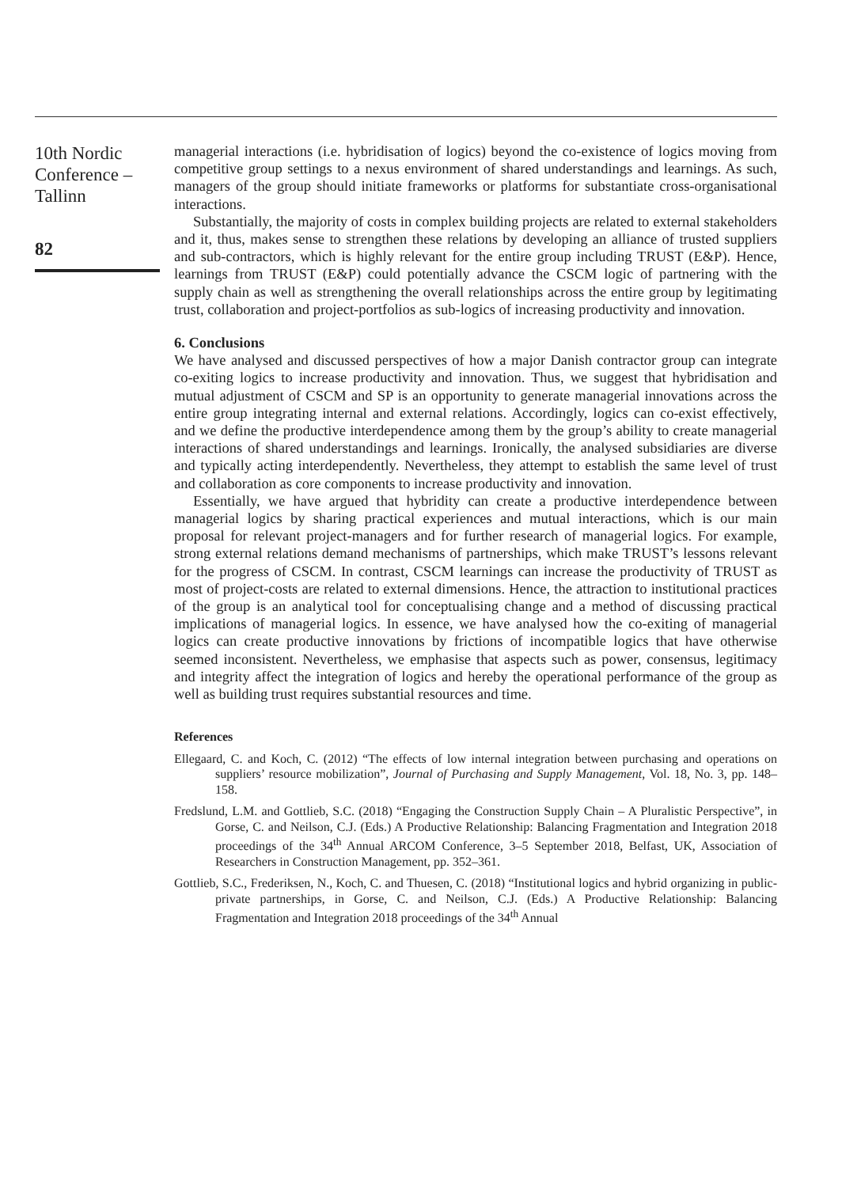10th Nordic
Conference –
Tallinn
82
managerial interactions (i.e. hybridisation of logics) beyond the co-existence of logics moving from competitive group settings to a nexus environment of shared understandings and learnings. As such, managers of the group should initiate frameworks or platforms for substantiate cross-organisational interactions.
Substantially, the majority of costs in complex building projects are related to external stakeholders and it, thus, makes sense to strengthen these relations by developing an alliance of trusted suppliers and sub-contractors, which is highly relevant for the entire group including TRUST (E&P). Hence, learnings from TRUST (E&P) could potentially advance the CSCM logic of partnering with the supply chain as well as strengthening the overall relationships across the entire group by legitimating trust, collaboration and project-portfolios as sub-logics of increasing productivity and innovation.
6. Conclusions
We have analysed and discussed perspectives of how a major Danish contractor group can integrate co-exiting logics to increase productivity and innovation. Thus, we suggest that hybridisation and mutual adjustment of CSCM and SP is an opportunity to generate managerial innovations across the entire group integrating internal and external relations. Accordingly, logics can co-exist effectively, and we define the productive interdependence among them by the group’s ability to create managerial interactions of shared understandings and learnings. Ironically, the analysed subsidiaries are diverse and typically acting interdependently. Nevertheless, they attempt to establish the same level of trust and collaboration as core components to increase productivity and innovation.
Essentially, we have argued that hybridity can create a productive interdependence between managerial logics by sharing practical experiences and mutual interactions, which is our main proposal for relevant project-managers and for further research of managerial logics. For example, strong external relations demand mechanisms of partnerships, which make TRUST’s lessons relevant for the progress of CSCM. In contrast, CSCM learnings can increase the productivity of TRUST as most of project-costs are related to external dimensions. Hence, the attraction to institutional practices of the group is an analytical tool for conceptualising change and a method of discussing practical implications of managerial logics. In essence, we have analysed how the co-exiting of managerial logics can create productive innovations by frictions of incompatible logics that have otherwise seemed inconsistent. Nevertheless, we emphasise that aspects such as power, consensus, legitimacy and integrity affect the integration of logics and hereby the operational performance of the group as well as building trust requires substantial resources and time.
References
Ellegaard, C. and Koch, C. (2012) “The effects of low internal integration between purchasing and operations on suppliers’ resource mobilization”, Journal of Purchasing and Supply Management, Vol. 18, No. 3, pp. 148–158.
Fredslund, L.M. and Gottlieb, S.C. (2018) “Engaging the Construction Supply Chain – A Pluralistic Perspective”, in Gorse, C. and Neilson, C.J. (Eds.) A Productive Relationship: Balancing Fragmentation and Integration 2018 proceedings of the 34<sup>th</sup> Annual ARCOM Conference, 3–5 September 2018, Belfast, UK, Association of Researchers in Construction Management, pp. 352–361.
Gottlieb, S.C., Frederiksen, N., Koch, C. and Thuesen, C. (2018) “Institutional logics and hybrid organizing in public-private partnerships, in Gorse, C. and Neilson, C.J. (Eds.) A Productive Relationship: Balancing Fragmentation and Integration 2018 proceedings of the 34<sup>th</sup> Annual